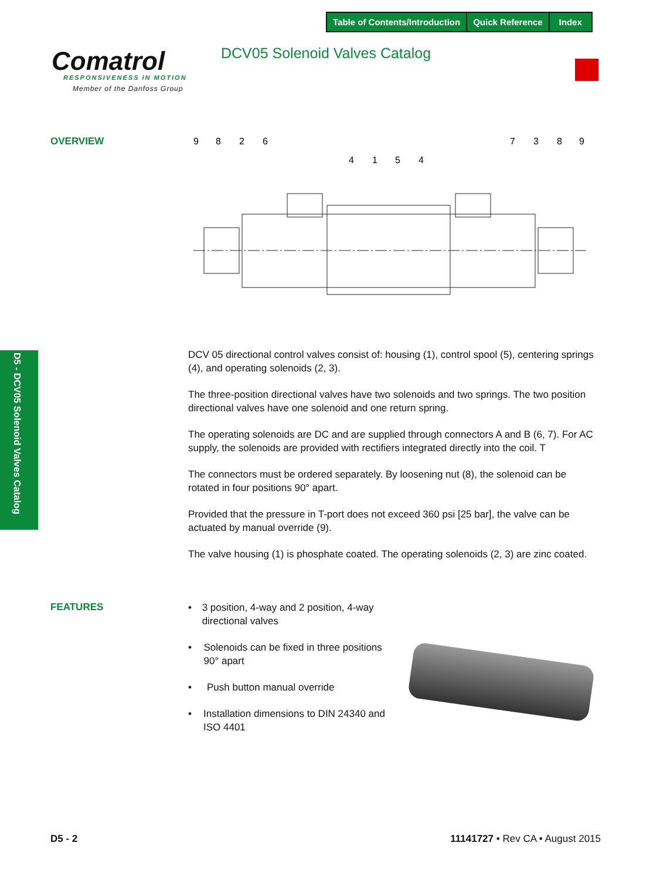Table of Contents/Introduction Quick Reference Index
Comatrol
RESPONSIVENESS IN MOTION
Member of the Danfoss Group
DCV05 Solenoid Valves Catalog
OVERVIEW
9
8
2
6
7
3
8
9
4
1
5
4
D5 - DCV05 Solenoid Valves Catalog
DCV 05 directional control valves consist of: housing (1), control spool (5), centering springs (4), and operating solenoids (2, 3).
The three-position directional valves have two solenoids and two springs. The two position directional valves have one solenoid and one return spring.
The operating solenoids are DC and are supplied through connectors A and B (6, 7). For AC supply, the solenoids are provided with rectifiers integrated directly into the coil. T
The connectors must be ordered separately. By loosening nut (8), the solenoid can be rotated in four positions 90° apart.
Provided that the pressure in T-port does not exceed 360 psi [25 bar], the valve can be actuated by manual override (9).
The valve housing (1) is phosphate coated. The operating solenoids (2, 3) are zinc coated.
FEATURES
• 3 position, 4-way and 2 position, 4-way directional valves
• Solenoids can be fixed in three positions 90° apart
• Push button manual override
• Installation dimensions to DIN 24340 and ISO 4401
D5 - 2
11141727 • Rev CA • August 2015